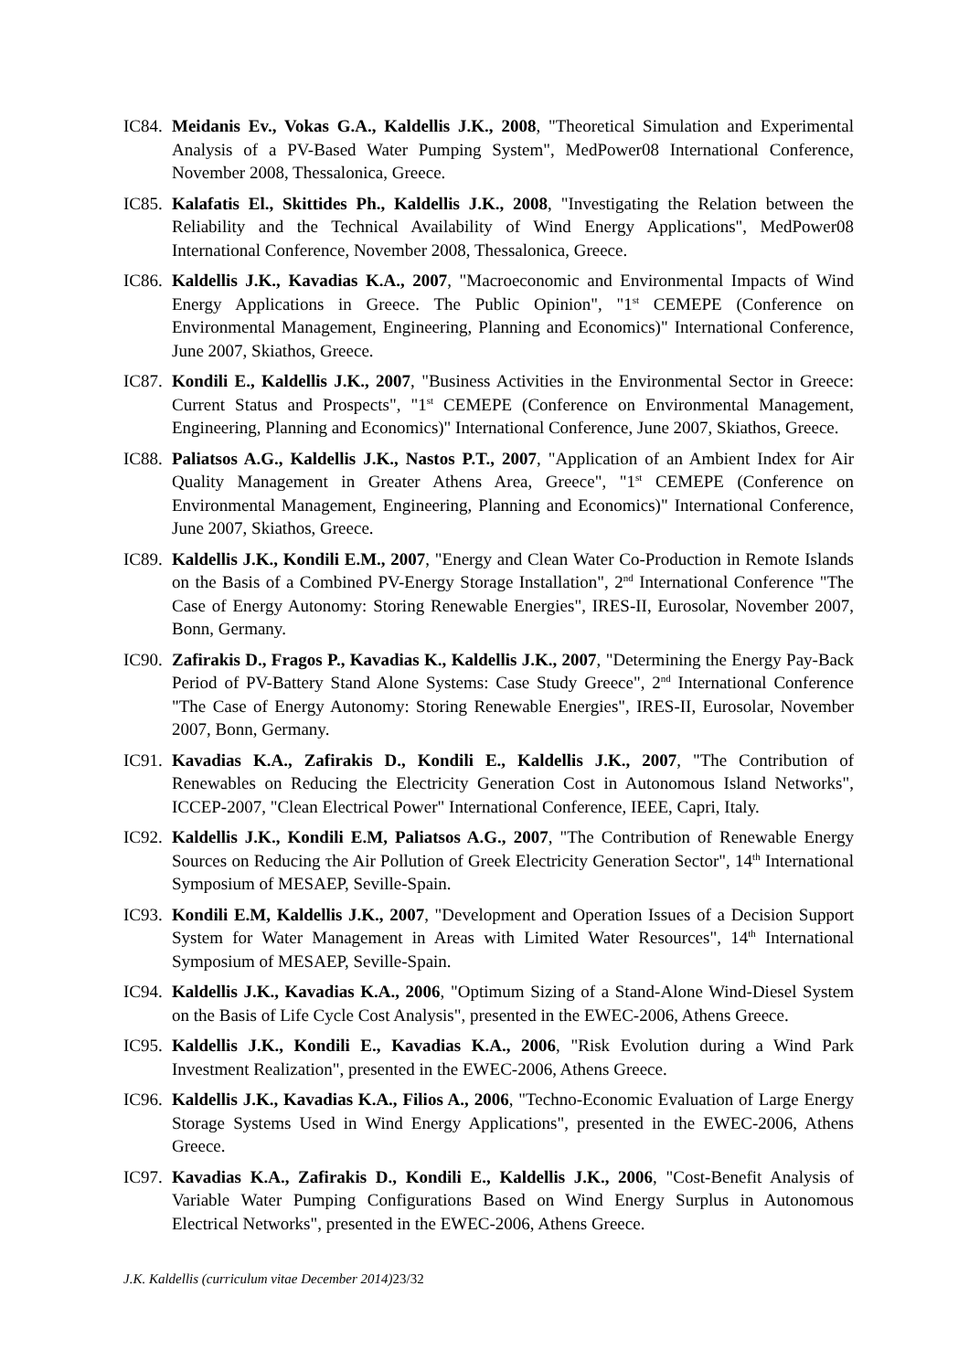IC84.
Meidanis Ev., Vokas G.A., Kaldellis J.K., 2008, "Theoretical Simulation and Experimental Analysis of a PV-Based Water Pumping System", MedPower08 International Conference, November 2008, Thessalonica, Greece.
IC85.
Kalafatis El., Skittides Ph., Kaldellis J.K., 2008, "Investigating the Relation between the Reliability and the Technical Availability of Wind Energy Applications", MedPower08 International Conference, November 2008, Thessalonica, Greece.
IC86.
Kaldellis J.K., Kavadias K.A., 2007, "Macroeconomic and Environmental Impacts of Wind Energy Applications in Greece. The Public Opinion", "1<sup>st</sup> CEMEPE (Conference on Environmental Management, Engineering, Planning and Economics)" International Conference, June 2007, Skiathos, Greece.
IC87.
Kondili E., Kaldellis J.K., 2007, "Business Activities in the Environmental Sector in Greece: Current Status and Prospects", "1<sup>st</sup> CEMEPE (Conference on Environmental Management, Engineering, Planning and Economics)" International Conference, June 2007, Skiathos, Greece.
IC88.
Paliatsos A.G., Kaldellis J.K., Nastos P.T., 2007, "Application of an Ambient Index for Air Quality Management in Greater Athens Area, Greece", "1<sup>st</sup> CEMEPE (Conference on Environmental Management, Engineering, Planning and Economics)" International Conference, June 2007, Skiathos, Greece.
IC89.
Kaldellis J.K., Kondili E.M., 2007, "Energy and Clean Water Co-Production in Remote Islands on the Basis of a Combined PV-Energy Storage Installation", 2<sup>nd</sup> International Conference "The Case of Energy Autonomy: Storing Renewable Energies", IRES-II, Eurosolar, November 2007, Bonn, Germany.
IC90.
Zafirakis D., Fragos P., Kavadias K., Kaldellis J.K., 2007, "Determining the Energy Pay-Back Period of PV-Battery Stand Alone Systems: Case Study Greece", 2<sup>nd</sup> International Conference "The Case of Energy Autonomy: Storing Renewable Energies", IRES-II, Eurosolar, November 2007, Bonn, Germany.
IC91.
Kavadias K.A., Zafirakis D., Kondili E., Kaldellis J.K., 2007, "The Contribution of Renewables on Reducing the Electricity Generation Cost in Autonomous Island Networks", ICCEP-2007, "Clean Electrical Power" International Conference, IEEE, Capri, Italy.
IC92.
Kaldellis J.K., Kondili E.M, Paliatsos A.G., 2007, "The Contribution of Renewable Energy Sources on Reducing τhe Air Pollution of Greek Electricity Generation Sector", 14<sup>th</sup> International Symposium of MESAEP, Seville-Spain.
IC93.
Kondili E.M, Kaldellis J.K., 2007, "Development and Operation Issues of a Decision Support System for Water Management in Areas with Limited Water Resources", 14<sup>th</sup> International Symposium of MESAEP, Seville-Spain.
IC94.
Kaldellis J.K., Kavadias K.A., 2006, "Optimum Sizing of a Stand-Alone Wind-Diesel System on the Basis of Life Cycle Cost Analysis", presented in the EWEC-2006, Athens Greece.
IC95.
Kaldellis J.K., Kondili E., Kavadias K.A., 2006, "Risk Evolution during a Wind Park Investment Realization", presented in the EWEC-2006, Athens Greece.
IC96.
Kaldellis J.K., Kavadias K.A., Filios A., 2006, "Techno-Economic Evaluation of Large Energy Storage Systems Used in Wind Energy Applications", presented in the EWEC-2006, Athens Greece.
IC97.
Kavadias K.A., Zafirakis D., Kondili E., Kaldellis J.K., 2006, "Cost-Benefit Analysis of Variable Water Pumping Configurations Based on Wind Energy Surplus in Autonomous Electrical Networks", presented in the EWEC-2006, Athens Greece.
J.K. Kaldellis (curriculum vitae December 2014) 23/32